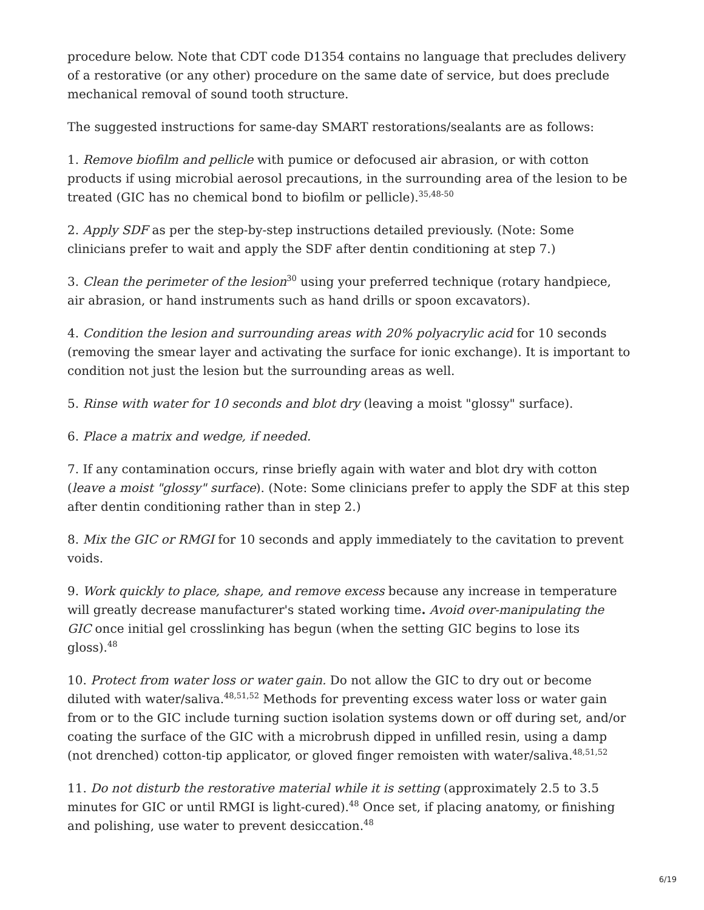procedure below. Note that CDT code D1354 contains no language that precludes delivery of a restorative (or any other) procedure on the same date of service, but does preclude mechanical removal of sound tooth structure.
The suggested instructions for same-day SMART restorations/sealants are as follows:
1. Remove biofilm and pellicle with pumice or defocused air abrasion, or with cotton products if using microbial aerosol precautions, in the surrounding area of the lesion to be treated (GIC has no chemical bond to biofilm or pellicle).<sup>35,48-50</sup>
2. Apply SDF as per the step-by-step instructions detailed previously. (Note: Some clinicians prefer to wait and apply the SDF after dentin conditioning at step 7.)
3. Clean the perimeter of the lesion<sup>30</sup> using your preferred technique (rotary handpiece, air abrasion, or hand instruments such as hand drills or spoon excavators).
4. Condition the lesion and surrounding areas with 20% polyacrylic acid for 10 seconds (removing the smear layer and activating the surface for ionic exchange). It is important to condition not just the lesion but the surrounding areas as well.
5. Rinse with water for 10 seconds and blot dry (leaving a moist "glossy" surface).
6. Place a matrix and wedge, if needed.
7. If any contamination occurs, rinse briefly again with water and blot dry with cotton (leave a moist "glossy" surface). (Note: Some clinicians prefer to apply the SDF at this step after dentin conditioning rather than in step 2.)
8. Mix the GIC or RMGI for 10 seconds and apply immediately to the cavitation to prevent voids.
9. Work quickly to place, shape, and remove excess because any increase in temperature will greatly decrease manufacturer's stated working time. Avoid over-manipulating the GIC once initial gel crosslinking has begun (when the setting GIC begins to lose its gloss).<sup>48</sup>
10. Protect from water loss or water gain. Do not allow the GIC to dry out or become diluted with water/saliva.<sup>48,51,52</sup> Methods for preventing excess water loss or water gain from or to the GIC include turning suction isolation systems down or off during set, and/or coating the surface of the GIC with a microbrush dipped in unfilled resin, using a damp (not drenched) cotton-tip applicator, or gloved finger remoisten with water/saliva.<sup>48,51,52</sup>
11. Do not disturb the restorative material while it is setting (approximately 2.5 to 3.5 minutes for GIC or until RMGI is light-cured).<sup>48</sup> Once set, if placing anatomy, or finishing and polishing, use water to prevent desiccation.<sup>48</sup>
6/19